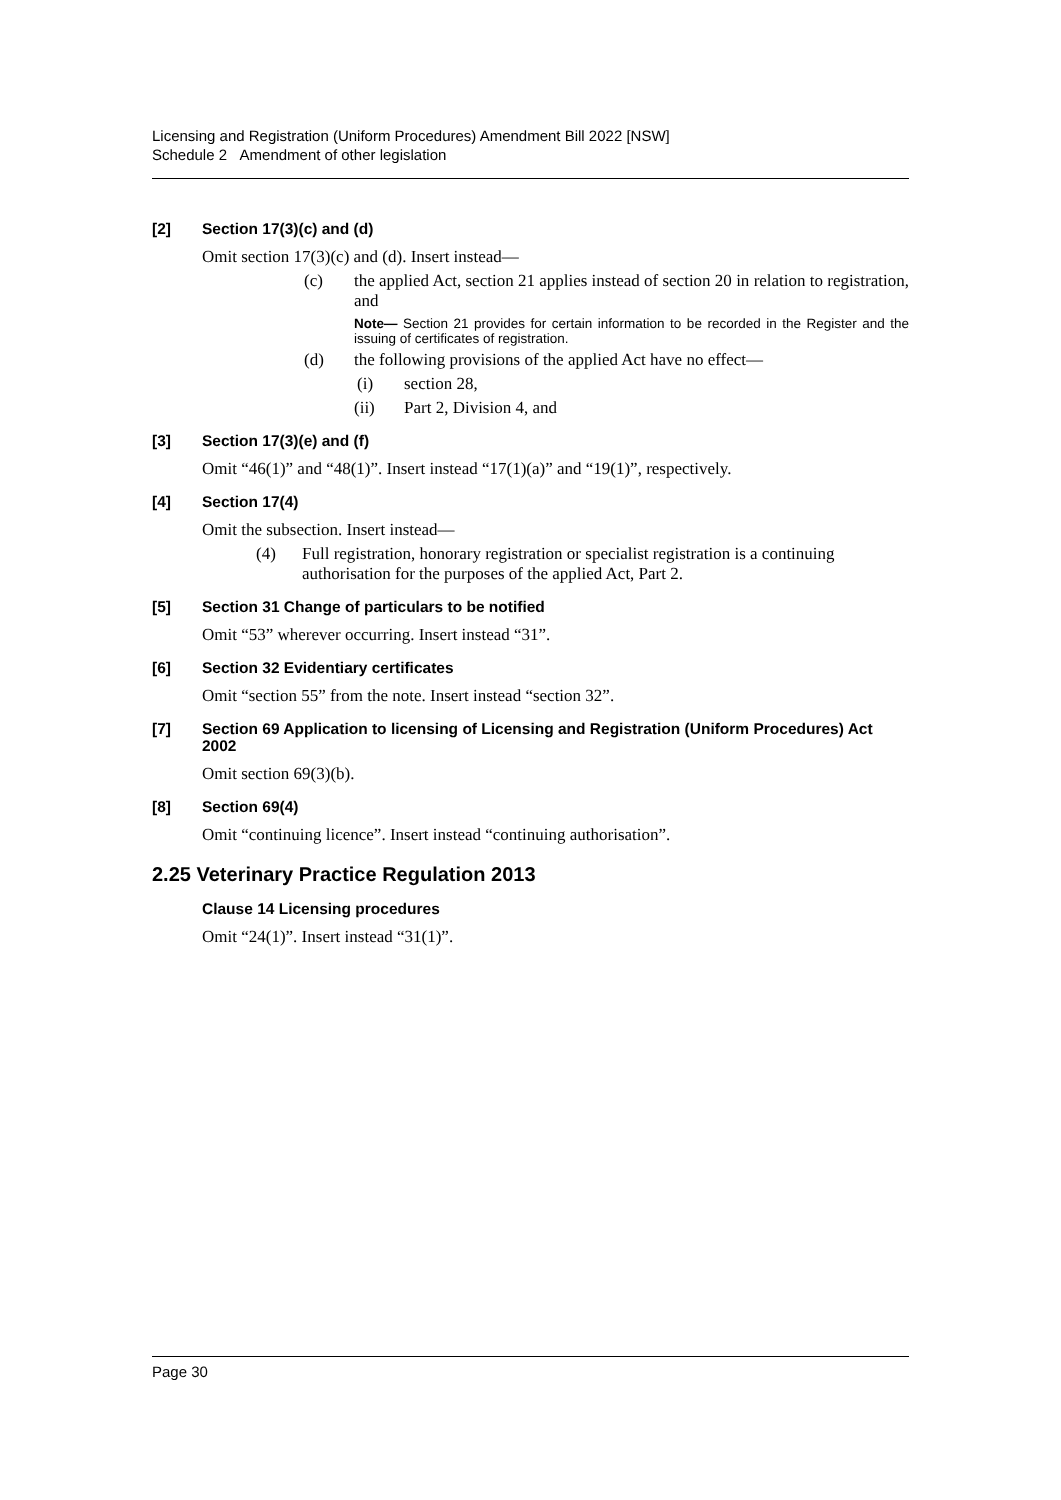Licensing and Registration (Uniform Procedures) Amendment Bill 2022 [NSW]
Schedule 2 Amendment of other legislation
[2] Section 17(3)(c) and (d)
Omit section 17(3)(c) and (d). Insert instead—
(c) the applied Act, section 21 applies instead of section 20 in relation to registration, and
Note— Section 21 provides for certain information to be recorded in the Register and the issuing of certificates of registration.
(d) the following provisions of the applied Act have no effect—
(i) section 28,
(ii) Part 2, Division 4, and
[3] Section 17(3)(e) and (f)
Omit “46(1)” and “48(1)”. Insert instead “17(1)(a)” and “19(1)”, respectively.
[4] Section 17(4)
Omit the subsection. Insert instead—
(4) Full registration, honorary registration or specialist registration is a continuing authorisation for the purposes of the applied Act, Part 2.
[5] Section 31 Change of particulars to be notified
Omit “53” wherever occurring. Insert instead “31”.
[6] Section 32 Evidentiary certificates
Omit “section 55” from the note. Insert instead “section 32”.
[7] Section 69 Application to licensing of Licensing and Registration (Uniform Procedures) Act 2002
Omit section 69(3)(b).
[8] Section 69(4)
Omit “continuing licence”. Insert instead “continuing authorisation”.
2.25 Veterinary Practice Regulation 2013
Clause 14 Licensing procedures
Omit “24(1)”. Insert instead “31(1)”.
Page 30